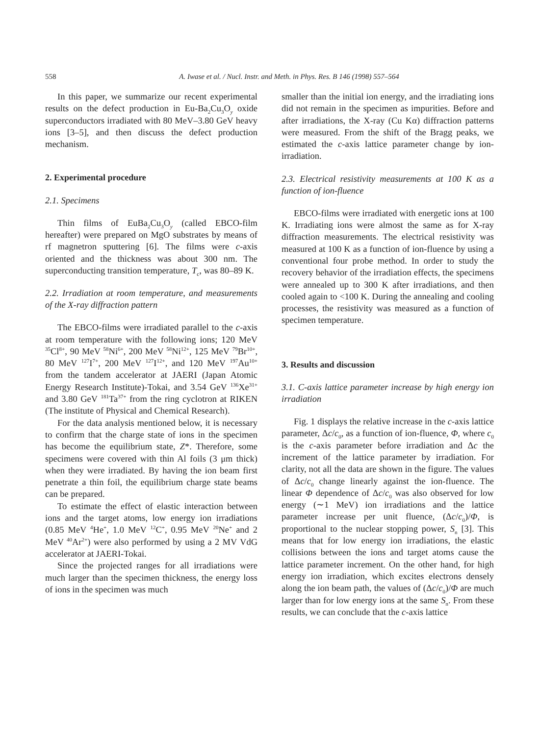558 A. Iwase et al. / Nucl. Instr. and Meth. in Phys. Res. B 146 (1998) 557–564
In this paper, we summarize our recent experimental results on the defect production in Eu-Ba<sub>2</sub>Cu<sub>3</sub>O<sub>y</sub> oxide superconductors irradiated with 80 MeV–3.80 GeV heavy ions [3–5], and then discuss the defect production mechanism.
2. Experimental procedure
2.1. Specimens
Thin films of EuBa<sub>2</sub>Cu<sub>3</sub>O<sub>y</sub> (called EBCO-film hereafter) were prepared on MgO substrates by means of rf magnetron sputtering [6]. The films were c-axis oriented and the thickness was about 300 nm. The superconducting transition temperature, T<sub>c</sub>, was 80–89 K.
2.2. Irradiation at room temperature, and measurements of the X-ray diffraction pattern
The EBCO-films were irradiated parallel to the c-axis at room temperature with the following ions; 120 MeV <sup>35</sup>Cl<sup>8+</sup>, 90 MeV <sup>58</sup>Ni<sup>6+</sup>, 200 MeV <sup>58</sup>Ni<sup>12+</sup>, 125 MeV <sup>79</sup>Br<sup>10+</sup>, 80 MeV <sup>127</sup>I<sup>7+</sup>, 200 MeV <sup>127</sup>I<sup>12+</sup>, and 120 MeV <sup>197</sup>Au<sup>10+</sup> from the tandem accelerator at JAERI (Japan Atomic Energy Research Institute)-Tokai, and 3.54 GeV <sup>136</sup>Xe<sup>31+</sup> and 3.80 GeV <sup>181</sup>Ta<sup>37+</sup> from the ring cyclotron at RIKEN (The institute of Physical and Chemical Research).
For the data analysis mentioned below, it is necessary to confirm that the charge state of ions in the specimen has become the equilibrium state, Z*. Therefore, some specimens were covered with thin Al foils (3 μm thick) when they were irradiated. By having the ion beam first penetrate a thin foil, the equilibrium charge state beams can be prepared.
To estimate the effect of elastic interaction between ions and the target atoms, low energy ion irradiations (0.85 MeV <sup>4</sup>He<sup>+</sup>, 1.0 MeV <sup>12</sup>C<sup>+</sup>, 0.95 MeV <sup>20</sup>Ne<sup>+</sup> and 2 MeV <sup>40</sup>Ar<sup>2+</sup>) were also performed by using a 2 MV VdG accelerator at JAERI-Tokai.
Since the projected ranges for all irradiations were much larger than the specimen thickness, the energy loss of ions in the specimen was much
smaller than the initial ion energy, and the irradiating ions did not remain in the specimen as impurities. Before and after irradiations, the X-ray (Cu Kα) diffraction patterns were measured. From the shift of the Bragg peaks, we estimated the c-axis lattice parameter change by ion-irradiation.
2.3. Electrical resistivity measurements at 100 K as a function of ion-fluence
EBCO-films were irradiated with energetic ions at 100 K. Irradiating ions were almost the same as for X-ray diffraction measurements. The electrical resistivity was measured at 100 K as a function of ion-fluence by using a conventional four probe method. In order to study the recovery behavior of the irradiation effects, the specimens were annealed up to 300 K after irradiations, and then cooled again to <100 K. During the annealing and cooling processes, the resistivity was measured as a function of specimen temperature.
3. Results and discussion
3.1. C-axis lattice parameter increase by high energy ion irradiation
Fig. 1 displays the relative increase in the c-axis lattice parameter, Δc/c<sub>0</sub>, as a function of ion-fluence, Φ, where c<sub>0</sub> is the c-axis parameter before irradiation and Δc the increment of the lattice parameter by irradiation. For clarity, not all the data are shown in the figure. The values of Δc/c<sub>0</sub> change linearly against the ion-fluence. The linear Φ dependence of Δc/c<sub>0</sub> was also observed for low energy (∼1 MeV) ion irradiations and the lattice parameter increase per unit fluence, (Δc/c<sub>0</sub>)/Φ, is proportional to the nuclear stopping power, S<sub>n</sub> [3]. This means that for low energy ion irradiations, the elastic collisions between the ions and target atoms cause the lattice parameter increment. On the other hand, for high energy ion irradiation, which excites electrons densely along the ion beam path, the values of (Δc/c<sub>0</sub>)/Φ are much larger than for low energy ions at the same S<sub>n</sub>. From these results, we can conclude that the c-axis lattice